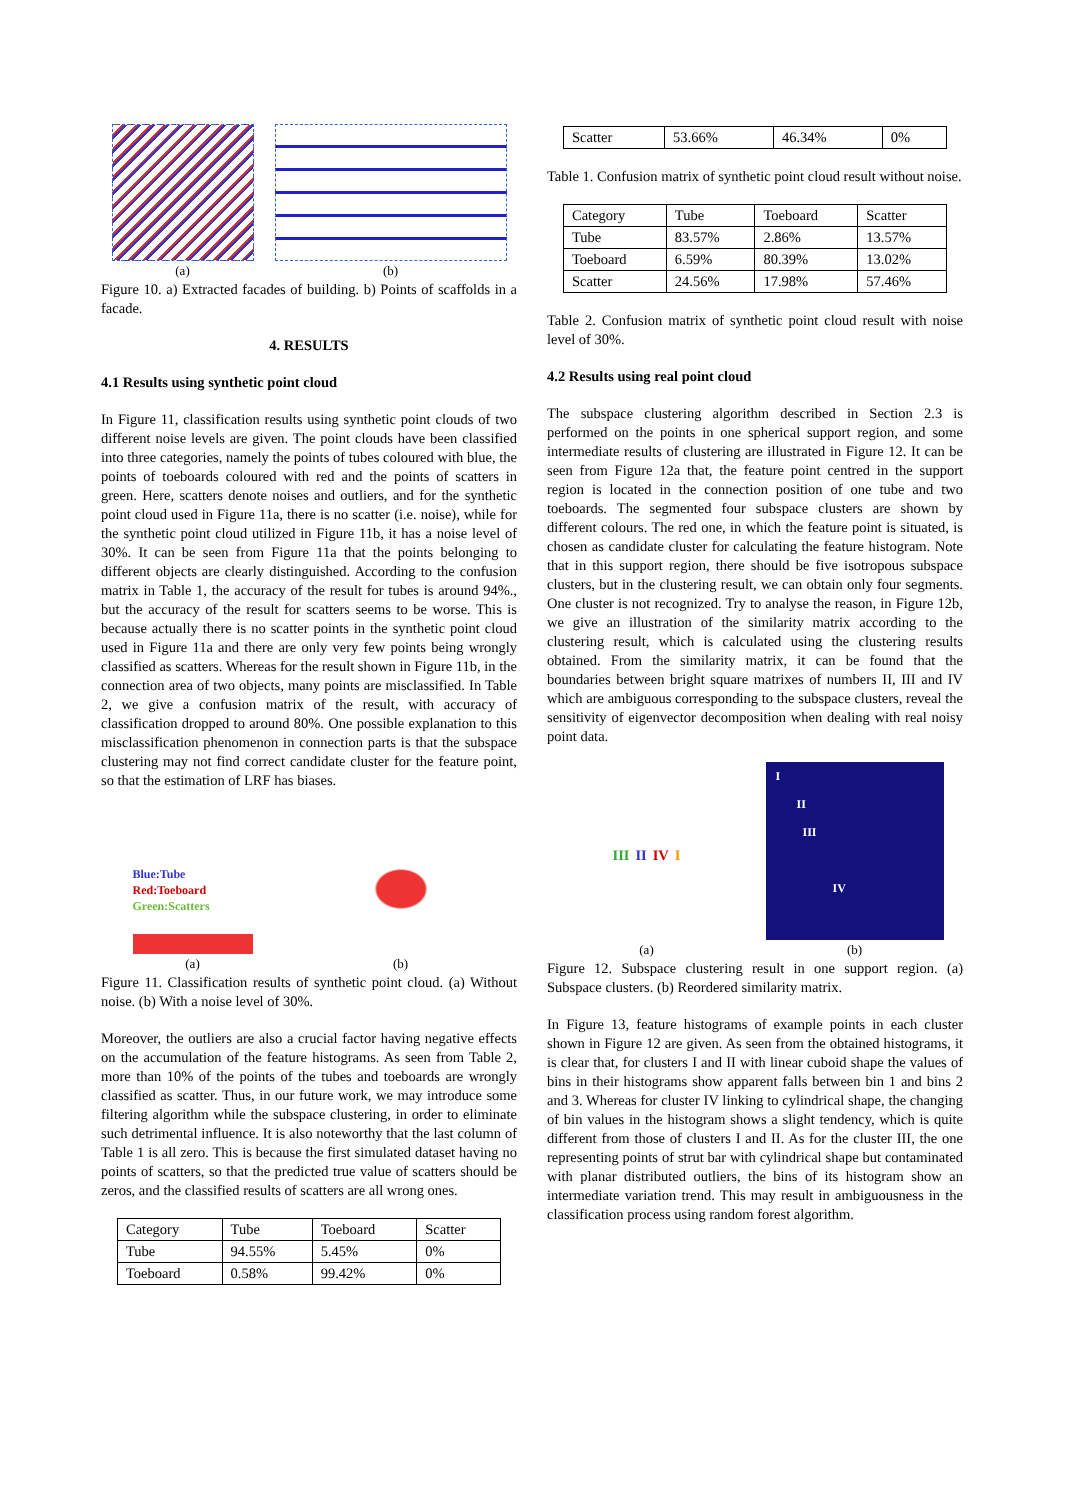(a)
(b)
Figure 10. a) Extracted facades of building. b) Points of scaffolds in a facade.
4. RESULTS
4.1 Results using synthetic point cloud
In Figure 11, classification results using synthetic point clouds of two different noise levels are given. The point clouds have been classified into three categories, namely the points of tubes coloured with blue, the points of toeboards coloured with red and the points of scatters in green. Here, scatters denote noises and outliers, and for the synthetic point cloud used in Figure 11a, there is no scatter (i.e. noise), while for the synthetic point cloud utilized in Figure 11b, it has a noise level of 30%. It can be seen from Figure 11a that the points belonging to different objects are clearly distinguished. According to the confusion matrix in Table 1, the accuracy of the result for tubes is around 94%., but the accuracy of the result for scatters seems to be worse. This is because actually there is no scatter points in the synthetic point cloud used in Figure 11a and there are only very few points being wrongly classified as scatters. Whereas for the result shown in Figure 11b, in the connection area of two objects, many points are misclassified. In Table 2, we give a confusion matrix of the result, with accuracy of classification dropped to around 80%. One possible explanation to this misclassification phenomenon in connection parts is that the subspace clustering may not find correct candidate cluster for the feature point, so that the estimation of LRF has biases.
Blue:Tube
Red:Toeboard
Green:Scatters
(a)
(b)
Figure 11. Classification results of synthetic point cloud. (a) Without noise. (b) With a noise level of 30%.
Moreover, the outliers are also a crucial factor having negative effects on the accumulation of the feature histograms. As seen from Table 2, more than 10% of the points of the tubes and toeboards are wrongly classified as scatter. Thus, in our future work, we may introduce some filtering algorithm while the subspace clustering, in order to eliminate such detrimental influence. It is also noteworthy that the last column of Table 1 is all zero. This is because the first simulated dataset having no points of scatters, so that the predicted true value of scatters should be zeros, and the classified results of scatters are all wrong ones.
| Category | Tube | Toeboard | Scatter |
| --- | --- | --- | --- |
| Tube | 94.55% | 5.45% | 0% |
| Toeboard | 0.58% | 99.42% | 0% |
| Scatter | 53.66% | 46.34% | 0% |
Table 1. Confusion matrix of synthetic point cloud result without noise.
| Category | Tube | Toeboard | Scatter |
| --- | --- | --- | --- |
| Tube | 83.57% | 2.86% | 13.57% |
| Toeboard | 6.59% | 80.39% | 13.02% |
| Scatter | 24.56% | 17.98% | 57.46% |
Table 2. Confusion matrix of synthetic point cloud result with noise level of 30%.
4.2 Results using real point cloud
The subspace clustering algorithm described in Section 2.3 is performed on the points in one spherical support region, and some intermediate results of clustering are illustrated in Figure 12. It can be seen from Figure 12a that, the feature point centred in the support region is located in the connection position of one tube and two toeboards. The segmented four subspace clusters are shown by different colours. The red one, in which the feature point is situated, is chosen as candidate cluster for calculating the feature histogram. Note that in this support region, there should be five isotropous subspace clusters, but in the clustering result, we can obtain only four segments. One cluster is not recognized. Try to analyse the reason, in Figure 12b, we give an illustration of the similarity matrix according to the clustering result, which is calculated using the clustering results obtained. From the similarity matrix, it can be found that the boundaries between bright square matrixes of numbers II, III and IV which are ambiguous corresponding to the subspace clusters, reveal the sensitivity of eigenvector decomposition when dealing with real noisy point data.
III II IV I
(a)
I
II
III
IV
(b)
Figure 12. Subspace clustering result in one support region. (a) Subspace clusters. (b) Reordered similarity matrix.
In Figure 13, feature histograms of example points in each cluster shown in Figure 12 are given. As seen from the obtained histograms, it is clear that, for clusters I and II with linear cuboid shape the values of bins in their histograms show apparent falls between bin 1 and bins 2 and 3. Whereas for cluster IV linking to cylindrical shape, the changing of bin values in the histogram shows a slight tendency, which is quite different from those of clusters I and II. As for the cluster III, the one representing points of strut bar with cylindrical shape but contaminated with planar distributed outliers, the bins of its histogram show an intermediate variation trend. This may result in ambiguousness in the classification process using random forest algorithm.